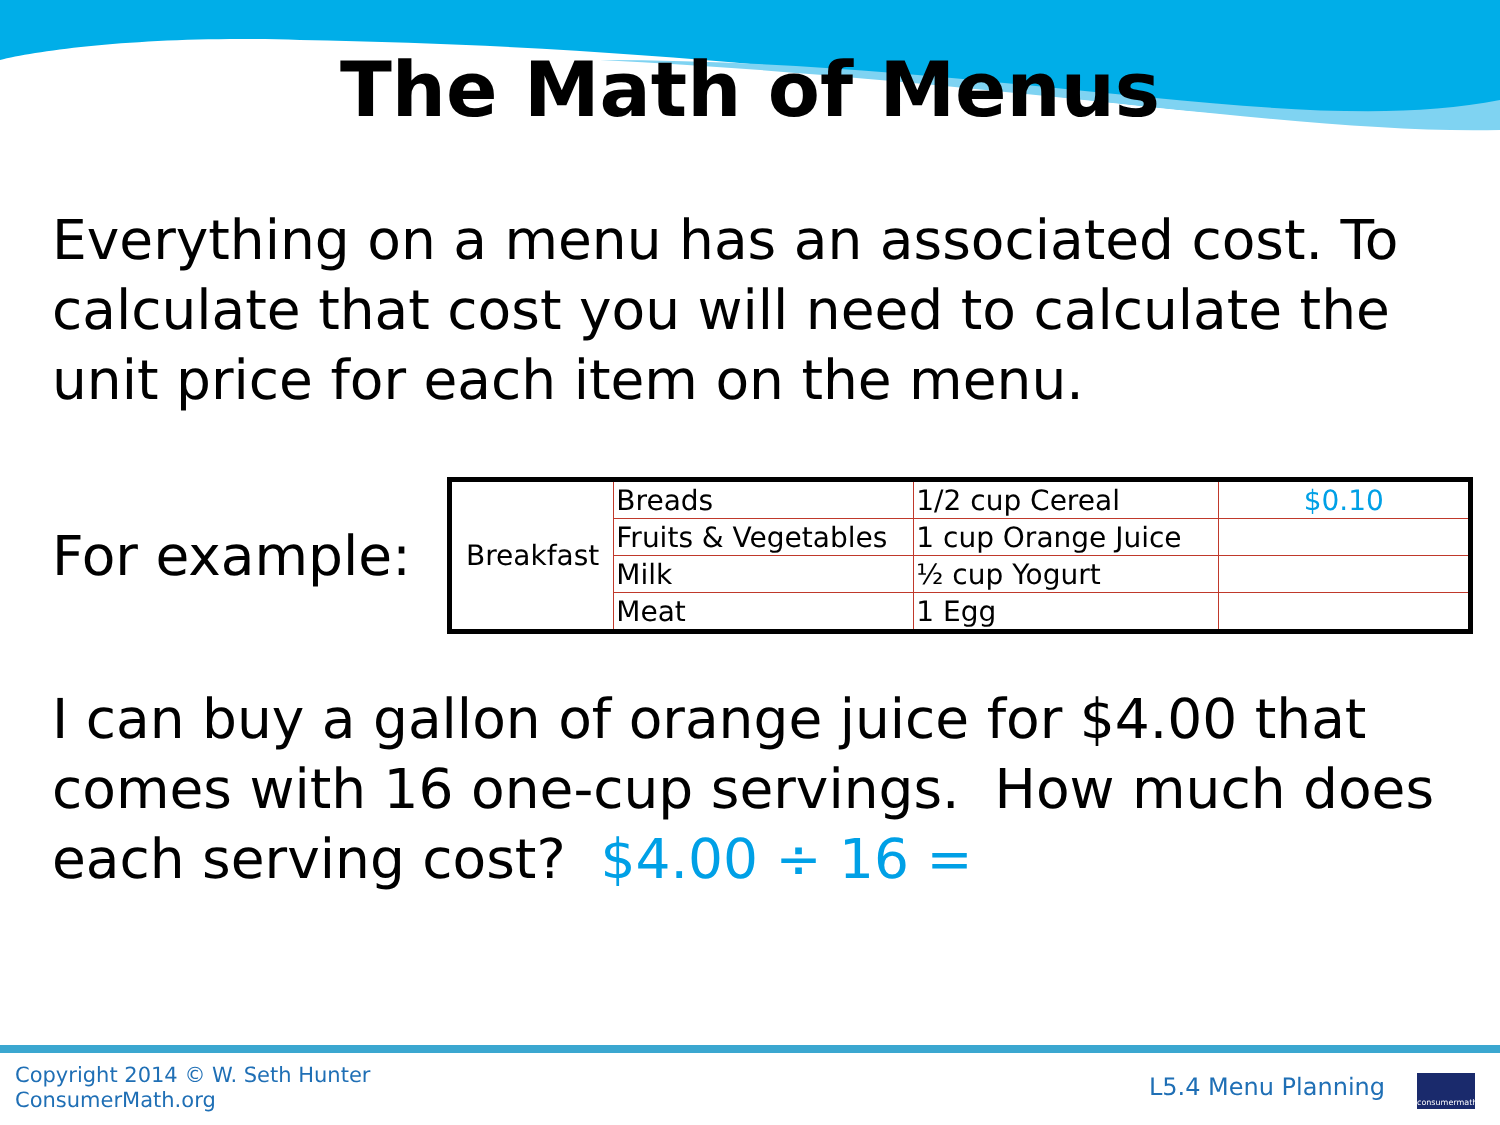The Math of Menus
Everything on a menu has an associated cost. To calculate that cost you will need to calculate the unit price for each item on the menu.
For example:
| Breakfast | Breads | 1/2 cup Cereal | $0.10 |
| | Fruits & Vegetables | 1 cup Orange Juice | |
| | Milk | ½ cup Yogurt | |
| | Meat | 1 Egg | |
I can buy a gallon of orange juice for $4.00 that comes with 16 one-cup servings. How much does each serving cost? $4.00 ÷ 16 =
Copyright 2014 © W. Seth Hunter
ConsumerMath.org
L5.4 Menu Planning consumermath